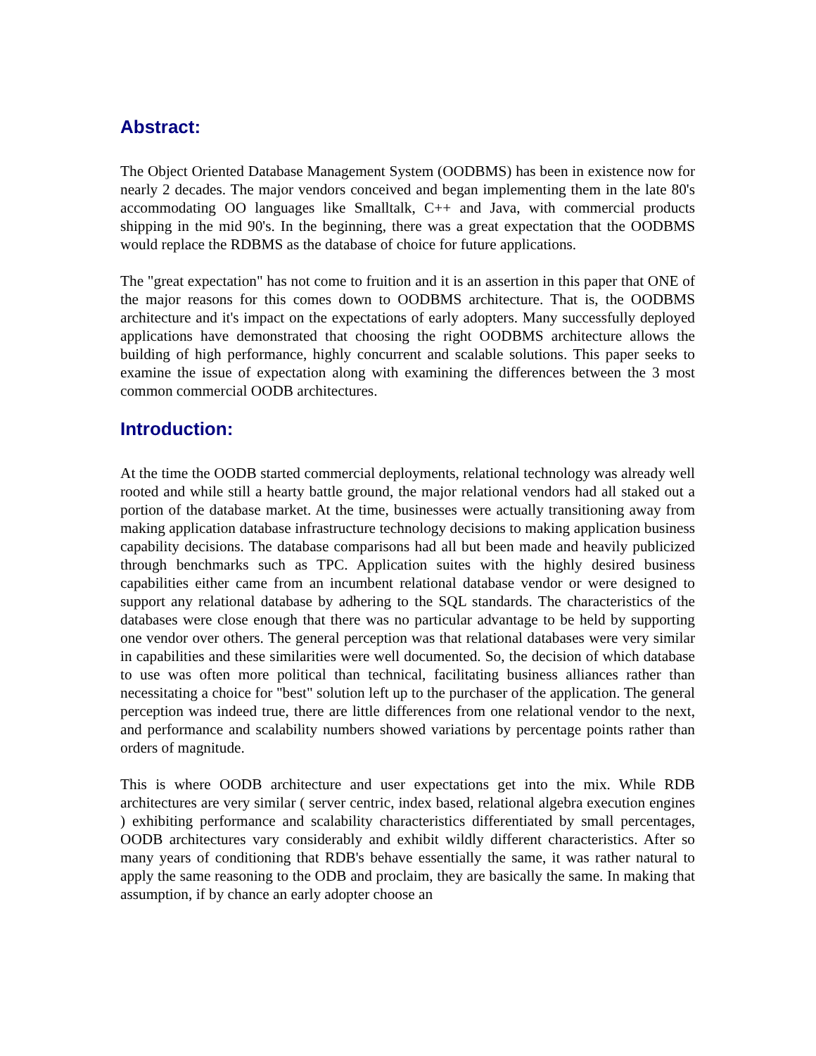Abstract:
The Object Oriented Database Management System (OODBMS) has been in existence now for nearly 2 decades. The major vendors conceived and began implementing them in the late 80's accommodating OO languages like Smalltalk, C++ and Java, with commercial products shipping in the mid 90's. In the beginning, there was a great expectation that the OODBMS would replace the RDBMS as the database of choice for future applications.
The "great expectation" has not come to fruition and it is an assertion in this paper that ONE of the major reasons for this comes down to OODBMS architecture. That is, the OODBMS architecture and it's impact on the expectations of early adopters. Many successfully deployed applications have demonstrated that choosing the right OODBMS architecture allows the building of high performance, highly concurrent and scalable solutions. This paper seeks to examine the issue of expectation along with examining the differences between the 3 most common commercial OODB architectures.
Introduction:
At the time the OODB started commercial deployments, relational technology was already well rooted and while still a hearty battle ground, the major relational vendors had all staked out a portion of the database market. At the time, businesses were actually transitioning away from making application database infrastructure technology decisions to making application business capability decisions. The database comparisons had all but been made and heavily publicized through benchmarks such as TPC. Application suites with the highly desired business capabilities either came from an incumbent relational database vendor or were designed to support any relational database by adhering to the SQL standards. The characteristics of the databases were close enough that there was no particular advantage to be held by supporting one vendor over others. The general perception was that relational databases were very similar in capabilities and these similarities were well documented. So, the decision of which database to use was often more political than technical, facilitating business alliances rather than necessitating a choice for "best" solution left up to the purchaser of the application. The general perception was indeed true, there are little differences from one relational vendor to the next, and performance and scalability numbers showed variations by percentage points rather than orders of magnitude.
This is where OODB architecture and user expectations get into the mix. While RDB architectures are very similar ( server centric, index based, relational algebra execution engines ) exhibiting performance and scalability characteristics differentiated by small percentages, OODB architectures vary considerably and exhibit wildly different characteristics. After so many years of conditioning that RDB's behave essentially the same, it was rather natural to apply the same reasoning to the ODB and proclaim, they are basically the same. In making that assumption, if by chance an early adopter choose an